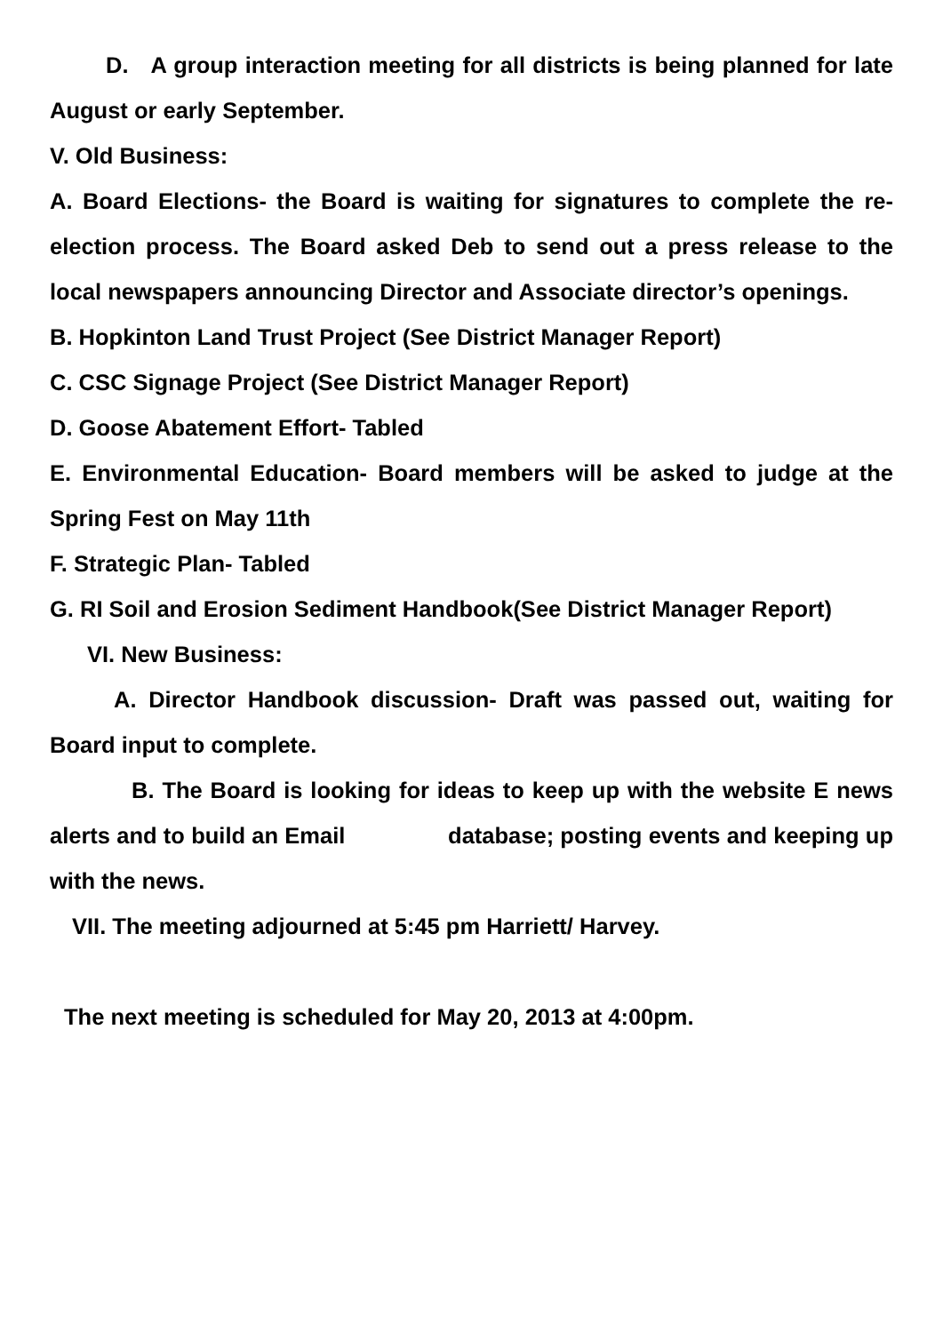D. A group interaction meeting for all districts is being planned for late August or early September.
V. Old Business:
A. Board Elections- the Board is waiting for signatures to complete the re-election process. The Board asked Deb to send out a press release to the local newspapers announcing Director and Associate director’s openings.
B. Hopkinton Land Trust Project (See District Manager Report)
C. CSC Signage Project (See District Manager Report)
D. Goose Abatement Effort- Tabled
E. Environmental Education- Board members will be asked to judge at the Spring Fest on May 11th
F. Strategic Plan- Tabled
G. RI Soil and Erosion Sediment Handbook(See District Manager Report)
VI. New Business:
A. Director Handbook discussion- Draft was passed out, waiting for Board input to complete.
B. The Board is looking for ideas to keep up with the website E news alerts and to build an Email database; posting events and keeping up with the news.
VII. The meeting adjourned at 5:45 pm Harriett/ Harvey.
The next meeting is scheduled for May 20, 2013 at 4:00pm.